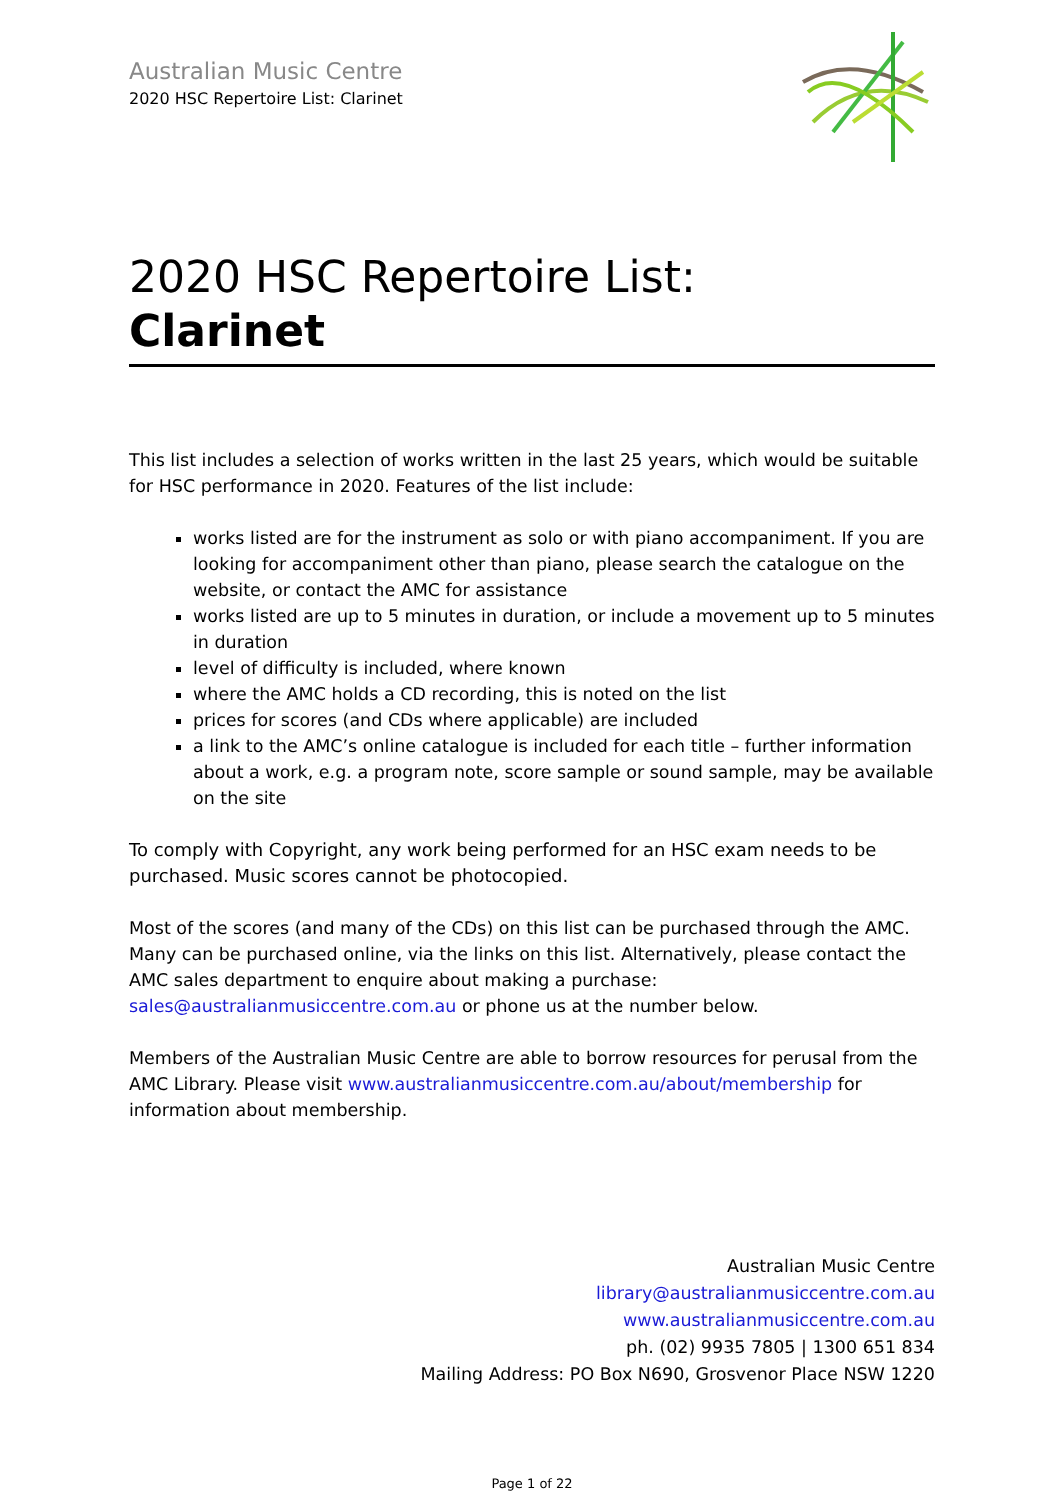Australian Music Centre
2020 HSC Repertoire List: Clarinet
2020 HSC Repertoire List:
Clarinet
This list includes a selection of works written in the last 25 years, which would be suitable for HSC performance in 2020. Features of the list include:
works listed are for the instrument as solo or with piano accompaniment. If you are looking for accompaniment other than piano, please search the catalogue on the website, or contact the AMC for assistance
works listed are up to 5 minutes in duration, or include a movement up to 5 minutes in duration
level of difficulty is included, where known
where the AMC holds a CD recording, this is noted on the list
prices for scores (and CDs where applicable) are included
a link to the AMC’s online catalogue is included for each title – further information about a work, e.g. a program note, score sample or sound sample, may be available on the site
To comply with Copyright, any work being performed for an HSC exam needs to be purchased. Music scores cannot be photocopied.
Most of the scores (and many of the CDs) on this list can be purchased through the AMC. Many can be purchased online, via the links on this list. Alternatively, please contact the AMC sales department to enquire about making a purchase: sales@australianmusiccentre.com.au or phone us at the number below.
Members of the Australian Music Centre are able to borrow resources for perusal from the AMC Library. Please visit www.australianmusiccentre.com.au/about/membership for information about membership.
Australian Music Centre
library@australianmusiccentre.com.au
www.australianmusiccentre.com.au
ph. (02) 9935 7805 | 1300 651 834
Mailing Address: PO Box N690, Grosvenor Place NSW 1220
Page 1 of 22